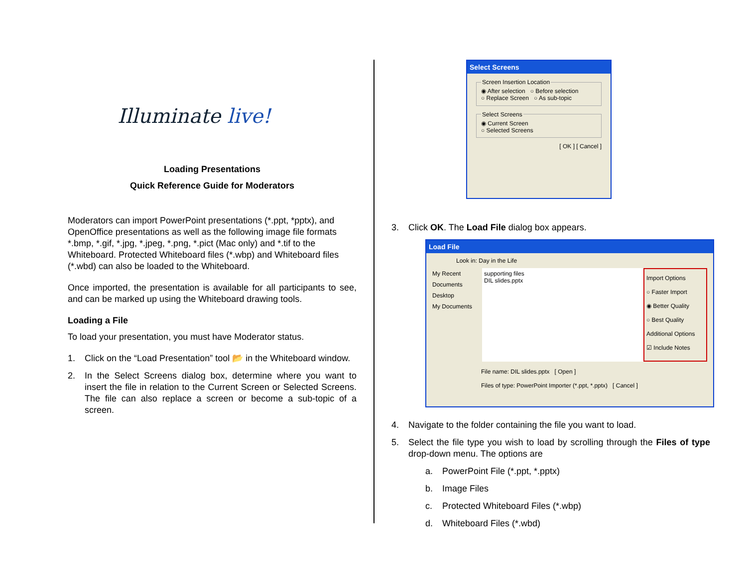Illuminate live!
Loading Presentations
Quick Reference Guide for Moderators
Moderators can import PowerPoint presentations (*.ppt, *pptx), and OpenOffice presentations as well as the following image file formats *.bmp, *.gif, *.jpg, *.jpeg, *.png, *.pict (Mac only) and *.tif to the Whiteboard. Protected Whiteboard files (*.wbp) and Whiteboard files (*.wbd) can also be loaded to the Whiteboard.
Once imported, the presentation is available for all participants to see, and can be marked up using the Whiteboard drawing tools.
Loading a File
To load your presentation, you must have Moderator status.
1. Click on the “Load Presentation” tool 📂 in the Whiteboard window.
2. In the Select Screens dialog box, determine where you want to insert the file in relation to the Current Screen or Selected Screens. The file can also replace a screen or become a sub-topic of a screen.
Select Screens
Screen Insertion Location◉ After selection ○ Before selection
○ Replace Screen ○ As sub-topic Select Screens◉ Current Screen
○ Selected Screens
[ OK ] [ Cancel ]
3. Click OK. The Load File dialog box appears.
Load File
Look in: Day in the Life
My Recent Documents
Desktop
My Documents
supporting files
DIL slides.pptx
Import Options
○ Faster Import
◉ Better Quality
○ Best Quality
Additional Options
☑ Include Notes
File name: DIL slides.pptx [ Open ]
Files of type: PowerPoint Importer (*.ppt, *.pptx) [ Cancel ]
4. Navigate to the folder containing the file you want to load.
5. Select the file type you wish to load by scrolling through the Files of type drop-down menu. The options are
a. PowerPoint File (*.ppt, *.pptx)
b. Image Files
c. Protected Whiteboard Files (*.wbp)
d. Whiteboard Files (*.wbd)